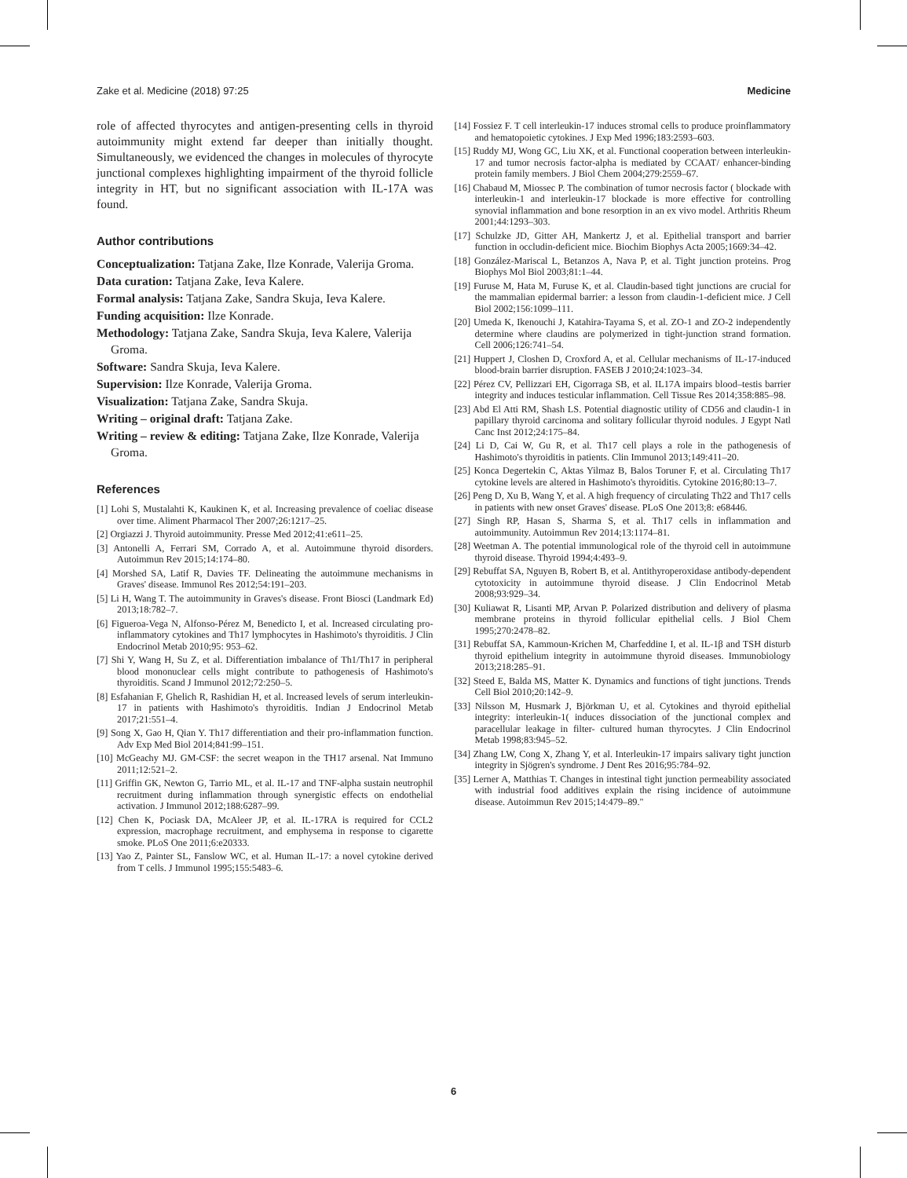Zake et al. Medicine (2018) 97:25 Medicine
role of affected thyrocytes and antigen-presenting cells in thyroid autoimmunity might extend far deeper than initially thought. Simultaneously, we evidenced the changes in molecules of thyrocyte junctional complexes highlighting impairment of the thyroid follicle integrity in HT, but no significant association with IL-17A was found.
Author contributions
Conceptualization: Tatjana Zake, Ilze Konrade, Valerija Groma.
Data curation: Tatjana Zake, Ieva Kalere.
Formal analysis: Tatjana Zake, Sandra Skuja, Ieva Kalere.
Funding acquisition: Ilze Konrade.
Methodology: Tatjana Zake, Sandra Skuja, Ieva Kalere, Valerija Groma.
Software: Sandra Skuja, Ieva Kalere.
Supervision: Ilze Konrade, Valerija Groma.
Visualization: Tatjana Zake, Sandra Skuja.
Writing – original draft: Tatjana Zake.
Writing – review & editing: Tatjana Zake, Ilze Konrade, Valerija Groma.
References
[1] Lohi S, Mustalahti K, Kaukinen K, et al. Increasing prevalence of coeliac disease over time. Aliment Pharmacol Ther 2007;26:1217–25.
[2] Orgiazzi J. Thyroid autoimmunity. Presse Med 2012;41:e611–25.
[3] Antonelli A, Ferrari SM, Corrado A, et al. Autoimmune thyroid disorders. Autoimmun Rev 2015;14:174–80.
[4] Morshed SA, Latif R, Davies TF. Delineating the autoimmune mechanisms in Graves' disease. Immunol Res 2012;54:191–203.
[5] Li H, Wang T. The autoimmunity in Graves's disease. Front Biosci (Landmark Ed) 2013;18:782–7.
[6] Figueroa-Vega N, Alfonso-Pérez M, Benedicto I, et al. Increased circulating pro-inflammatory cytokines and Th17 lymphocytes in Hashimoto's thyroiditis. J Clin Endocrinol Metab 2010;95: 953–62.
[7] Shi Y, Wang H, Su Z, et al. Differentiation imbalance of Th1/Th17 in peripheral blood mononuclear cells might contribute to pathogenesis of Hashimoto's thyroiditis. Scand J Immunol 2012;72:250–5.
[8] Esfahanian F, Ghelich R, Rashidian H, et al. Increased levels of serum interleukin-17 in patients with Hashimoto's thyroiditis. Indian J Endocrinol Metab 2017;21:551–4.
[9] Song X, Gao H, Qian Y. Th17 differentiation and their pro-inflammation function. Adv Exp Med Biol 2014;841:99–151.
[10] McGeachy MJ. GM-CSF: the secret weapon in the TH17 arsenal. Nat Immuno 2011;12:521–2.
[11] Griffin GK, Newton G, Tarrio ML, et al. IL-17 and TNF-alpha sustain neutrophil recruitment during inflammation through synergistic effects on endothelial activation. J Immunol 2012;188:6287–99.
[12] Chen K, Pociask DA, McAleer JP, et al. IL-17RA is required for CCL2 expression, macrophage recruitment, and emphysema in response to cigarette smoke. PLoS One 2011;6:e20333.
[13] Yao Z, Painter SL, Fanslow WC, et al. Human IL-17: a novel cytokine derived from T cells. J Immunol 1995;155:5483–6.
[14] Fossiez F. T cell interleukin-17 induces stromal cells to produce proinflammatory and hematopoietic cytokines. J Exp Med 1996;183:2593–603.
[15] Ruddy MJ, Wong GC, Liu XK, et al. Functional cooperation between interleukin-17 and tumor necrosis factor-alpha is mediated by CCAAT/ enhancer-binding protein family members. J Biol Chem 2004;279:2559–67.
[16] Chabaud M, Miossec P. The combination of tumor necrosis factor ( blockade with interleukin-1 and interleukin-17 blockade is more effective for controlling synovial inflammation and bone resorption in an ex vivo model. Arthritis Rheum 2001;44:1293–303.
[17] Schulzke JD, Gitter AH, Mankertz J, et al. Epithelial transport and barrier function in occludin-deficient mice. Biochim Biophys Acta 2005;1669:34–42.
[18] González-Mariscal L, Betanzos A, Nava P, et al. Tight junction proteins. Prog Biophys Mol Biol 2003;81:1–44.
[19] Furuse M, Hata M, Furuse K, et al. Claudin-based tight junctions are crucial for the mammalian epidermal barrier: a lesson from claudin-1-deficient mice. J Cell Biol 2002;156:1099–111.
[20] Umeda K, Ikenouchi J, Katahira-Tayama S, et al. ZO-1 and ZO-2 independently determine where claudins are polymerized in tight-junction strand formation. Cell 2006;126:741–54.
[21] Huppert J, Closhen D, Croxford A, et al. Cellular mechanisms of IL-17-induced blood-brain barrier disruption. FASEB J 2010;24:1023–34.
[22] Pérez CV, Pellizzari EH, Cigorraga SB, et al. IL17A impairs blood–testis barrier integrity and induces testicular inflammation. Cell Tissue Res 2014;358:885–98.
[23] Abd El Atti RM, Shash LS. Potential diagnostic utility of CD56 and claudin-1 in papillary thyroid carcinoma and solitary follicular thyroid nodules. J Egypt Natl Canc Inst 2012;24:175–84.
[24] Li D, Cai W, Gu R, et al. Th17 cell plays a role in the pathogenesis of Hashimoto's thyroiditis in patients. Clin Immunol 2013;149:411–20.
[25] Konca Degertekin C, Aktas Yilmaz B, Balos Toruner F, et al. Circulating Th17 cytokine levels are altered in Hashimoto's thyroiditis. Cytokine 2016;80:13–7.
[26] Peng D, Xu B, Wang Y, et al. A high frequency of circulating Th22 and Th17 cells in patients with new onset Graves' disease. PLoS One 2013;8: e68446.
[27] Singh RP, Hasan S, Sharma S, et al. Th17 cells in inflammation and autoimmunity. Autoimmun Rev 2014;13:1174–81.
[28] Weetman A. The potential immunological role of the thyroid cell in autoimmune thyroid disease. Thyroid 1994;4:493–9.
[29] Rebuffat SA, Nguyen B, Robert B, et al. Antithyroperoxidase antibody-dependent cytotoxicity in autoimmune thyroid disease. J Clin Endocrinol Metab 2008;93:929–34.
[30] Kuliawat R, Lisanti MP, Arvan P. Polarized distribution and delivery of plasma membrane proteins in thyroid follicular epithelial cells. J Biol Chem 1995;270:2478–82.
[31] Rebuffat SA, Kammoun-Krichen M, Charfeddine I, et al. IL-1β and TSH disturb thyroid epithelium integrity in autoimmune thyroid diseases. Immunobiology 2013;218:285–91.
[32] Steed E, Balda MS, Matter K. Dynamics and functions of tight junctions. Trends Cell Biol 2010;20:142–9.
[33] Nilsson M, Husmark J, Björkman U, et al. Cytokines and thyroid epithelial integrity: interleukin-1( induces dissociation of the junctional complex and paracellular leakage in filter- cultured human thyrocytes. J Clin Endocrinol Metab 1998;83:945–52.
[34] Zhang LW, Cong X, Zhang Y, et al. Interleukin-17 impairs salivary tight junction integrity in Sjögren's syndrome. J Dent Res 2016;95:784–92.
[35] Lerner A, Matthias T. Changes in intestinal tight junction permeability associated with industrial food additives explain the rising incidence of autoimmune disease. Autoimmun Rev 2015;14:479–89."
6